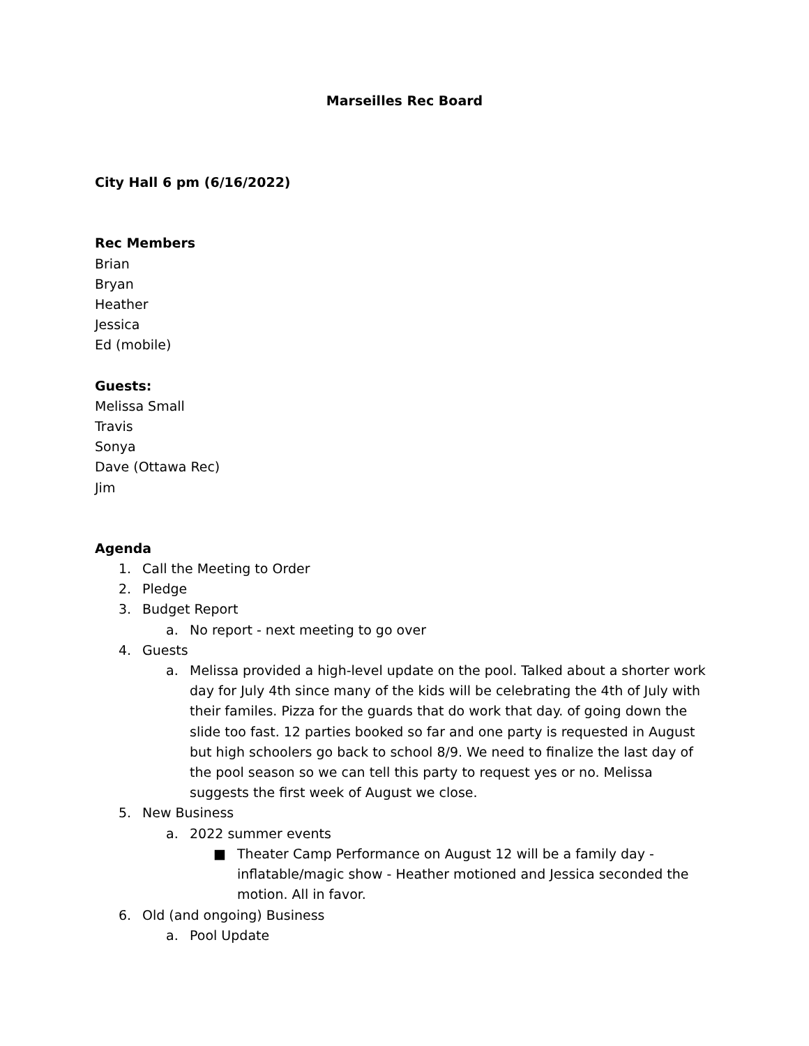Marseilles Rec Board
City Hall 6 pm (6/16/2022)
Rec Members
Brian
Bryan
Heather
Jessica
Ed (mobile)
Guests:
Melissa Small
Travis
Sonya
Dave (Ottawa Rec)
Jim
Agenda
1. Call the Meeting to Order
2. Pledge
3. Budget Report
a. No report - next meeting to go over
4. Guests
a. Melissa provided a high-level update on the pool. Talked about a shorter work day for July 4th since many of the kids will be celebrating the 4th of July with their familes. Pizza for the guards that do work that day. of going down the slide too fast. 12 parties booked so far and one party is requested in August but high schoolers go back to school 8/9. We need to finalize the last day of the pool season so we can tell this party to request yes or no. Melissa suggests the first week of August we close.
5. New Business
a. 2022 summer events
■ Theater Camp Performance on August 12 will be a family day - inflatable/magic show - Heather motioned and Jessica seconded the motion. All in favor.
6. Old (and ongoing) Business
a. Pool Update